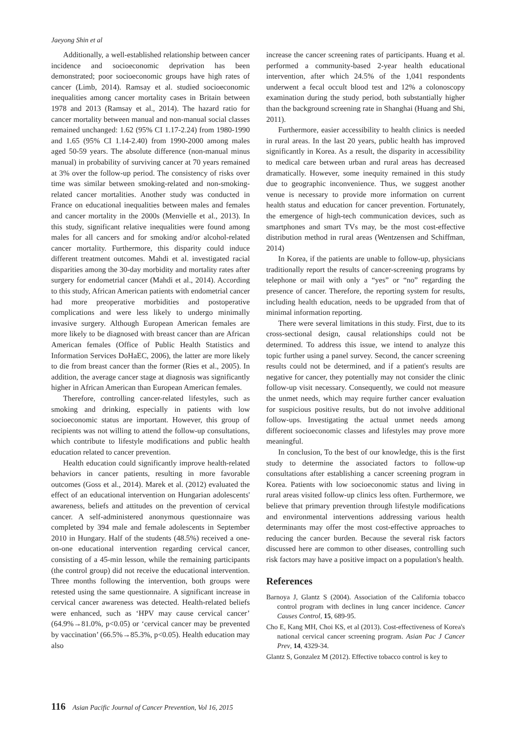Jaeyong Shin et al
Additionally, a well-established relationship between cancer incidence and socioeconomic deprivation has been demonstrated; poor socioeconomic groups have high rates of cancer (Limb, 2014). Ramsay et al. studied socioeconomic inequalities among cancer mortality cases in Britain between 1978 and 2013 (Ramsay et al., 2014). The hazard ratio for cancer mortality between manual and non-manual social classes remained unchanged: 1.62 (95% CI 1.17-2.24) from 1980-1990 and 1.65 (95% CI 1.14-2.40) from 1990-2000 among males aged 50-59 years. The absolute difference (non-manual minus manual) in probability of surviving cancer at 70 years remained at 3% over the follow-up period. The consistency of risks over time was similar between smoking-related and non-smoking-related cancer mortalities. Another study was conducted in France on educational inequalities between males and females and cancer mortality in the 2000s (Menvielle et al., 2013). In this study, significant relative inequalities were found among males for all cancers and for smoking and/or alcohol-related cancer mortality. Furthermore, this disparity could induce different treatment outcomes. Mahdi et al. investigated racial disparities among the 30-day morbidity and mortality rates after surgery for endometrial cancer (Mahdi et al., 2014). According to this study, African American patients with endometrial cancer had more preoperative morbidities and postoperative complications and were less likely to undergo minimally invasive surgery. Although European American females are more likely to be diagnosed with breast cancer than are African American females (Office of Public Health Statistics and Information Services DoHaEC, 2006), the latter are more likely to die from breast cancer than the former (Ries et al., 2005). In addition, the average cancer stage at diagnosis was significantly higher in African American than European American females.
Therefore, controlling cancer-related lifestyles, such as smoking and drinking, especially in patients with low socioeconomic status are important. However, this group of recipients was not willing to attend the follow-up consultations, which contribute to lifestyle modifications and public health education related to cancer prevention.
Health education could significantly improve health-related behaviors in cancer patients, resulting in more favorable outcomes (Goss et al., 2014). Marek et al. (2012) evaluated the effect of an educational intervention on Hungarian adolescents' awareness, beliefs and attitudes on the prevention of cervical cancer. A self-administered anonymous questionnaire was completed by 394 male and female adolescents in September 2010 in Hungary. Half of the students (48.5%) received a one-on-one educational intervention regarding cervical cancer, consisting of a 45-min lesson, while the remaining participants (the control group) did not receive the educational intervention. Three months following the intervention, both groups were retested using the same questionnaire. A significant increase in cervical cancer awareness was detected. Health-related beliefs were enhanced, such as ‘HPV may cause cervical cancer’ (64.9%→81.0%, p<0.05) or ‘cervical cancer may be prevented by vaccination’ (66.5%→85.3%, p<0.05). Health education may also
increase the cancer screening rates of participants. Huang et al. performed a community-based 2-year health educational intervention, after which 24.5% of the 1,041 respondents underwent a fecal occult blood test and 12% a colonoscopy examination during the study period, both substantially higher than the background screening rate in Shanghai (Huang and Shi, 2011).
Furthermore, easier accessibility to health clinics is needed in rural areas. In the last 20 years, public health has improved significantly in Korea. As a result, the disparity in accessibility to medical care between urban and rural areas has decreased dramatically. However, some inequity remained in this study due to geographic inconvenience. Thus, we suggest another venue is necessary to provide more information on current health status and education for cancer prevention. Fortunately, the emergence of high-tech communication devices, such as smartphones and smart TVs may, be the most cost-effective distribution method in rural areas (Wentzensen and Schiffman, 2014)
In Korea, if the patients are unable to follow-up, physicians traditionally report the results of cancer-screening programs by telephone or mail with only a “yes” or “no” regarding the presence of cancer. Therefore, the reporting system for results, including health education, needs to be upgraded from that of minimal information reporting.
There were several limitations in this study. First, due to its cross-sectional design, causal relationships could not be determined. To address this issue, we intend to analyze this topic further using a panel survey. Second, the cancer screening results could not be determined, and if a patient's results are negative for cancer, they potentially may not consider the clinic follow-up visit necessary. Consequently, we could not measure the unmet needs, which may require further cancer evaluation for suspicious positive results, but do not involve additional follow-ups. Investigating the actual unmet needs among different socioeconomic classes and lifestyles may prove more meaningful.
In conclusion, To the best of our knowledge, this is the first study to determine the associated factors to follow-up consultations after establishing a cancer screening program in Korea. Patients with low socioeconomic status and living in rural areas visited follow-up clinics less often. Furthermore, we believe that primary prevention through lifestyle modifications and environmental interventions addressing various health determinants may offer the most cost-effective approaches to reducing the cancer burden. Because the several risk factors discussed here are common to other diseases, controlling such risk factors may have a positive impact on a population's health.
References
Barnoya J, Glantz S (2004). Association of the California tobacco control program with declines in lung cancer incidence. Cancer Causes Control, 15, 689-95.
Cho E, Kang MH, Choi KS, et al (2013). Cost-effectiveness of Korea's national cervical cancer screening program. Asian Pac J Cancer Prev, 14, 4329-34.
Glantz S, Gonzalez M (2012). Effective tobacco control is key to
116 Asian Pacific Journal of Cancer Prevention, Vol 16, 2015